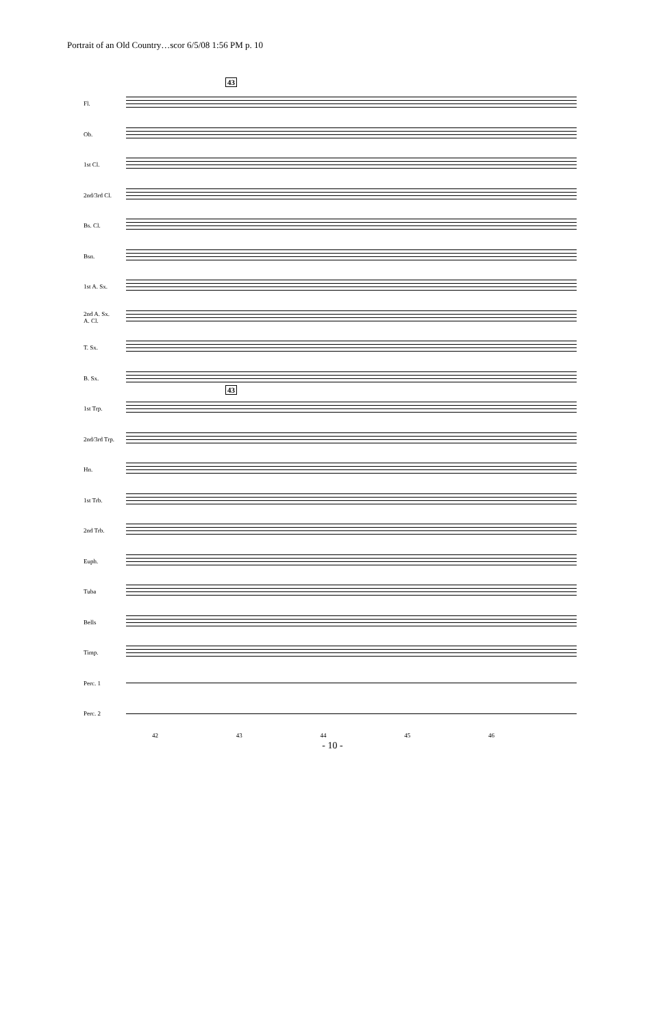Portrait of an Old Country…scor 6/5/08 1:56 PM p. 10
Fl.
43
Ob.
1st Cl.
2nd/3rd Cl.
Bs. Cl.
Bsn.
1st A. Sx.
2nd A. Sx.
A. Cl.
T. Sx.
B. Sx.
1st Trp.
43
2nd/3rd Trp.
Hn.
1st Trb.
2nd Trb.
Euph.
Tuba
Bells
Timp.
Perc. 1
Perc. 2
42 43 44 45 46
- 10 -